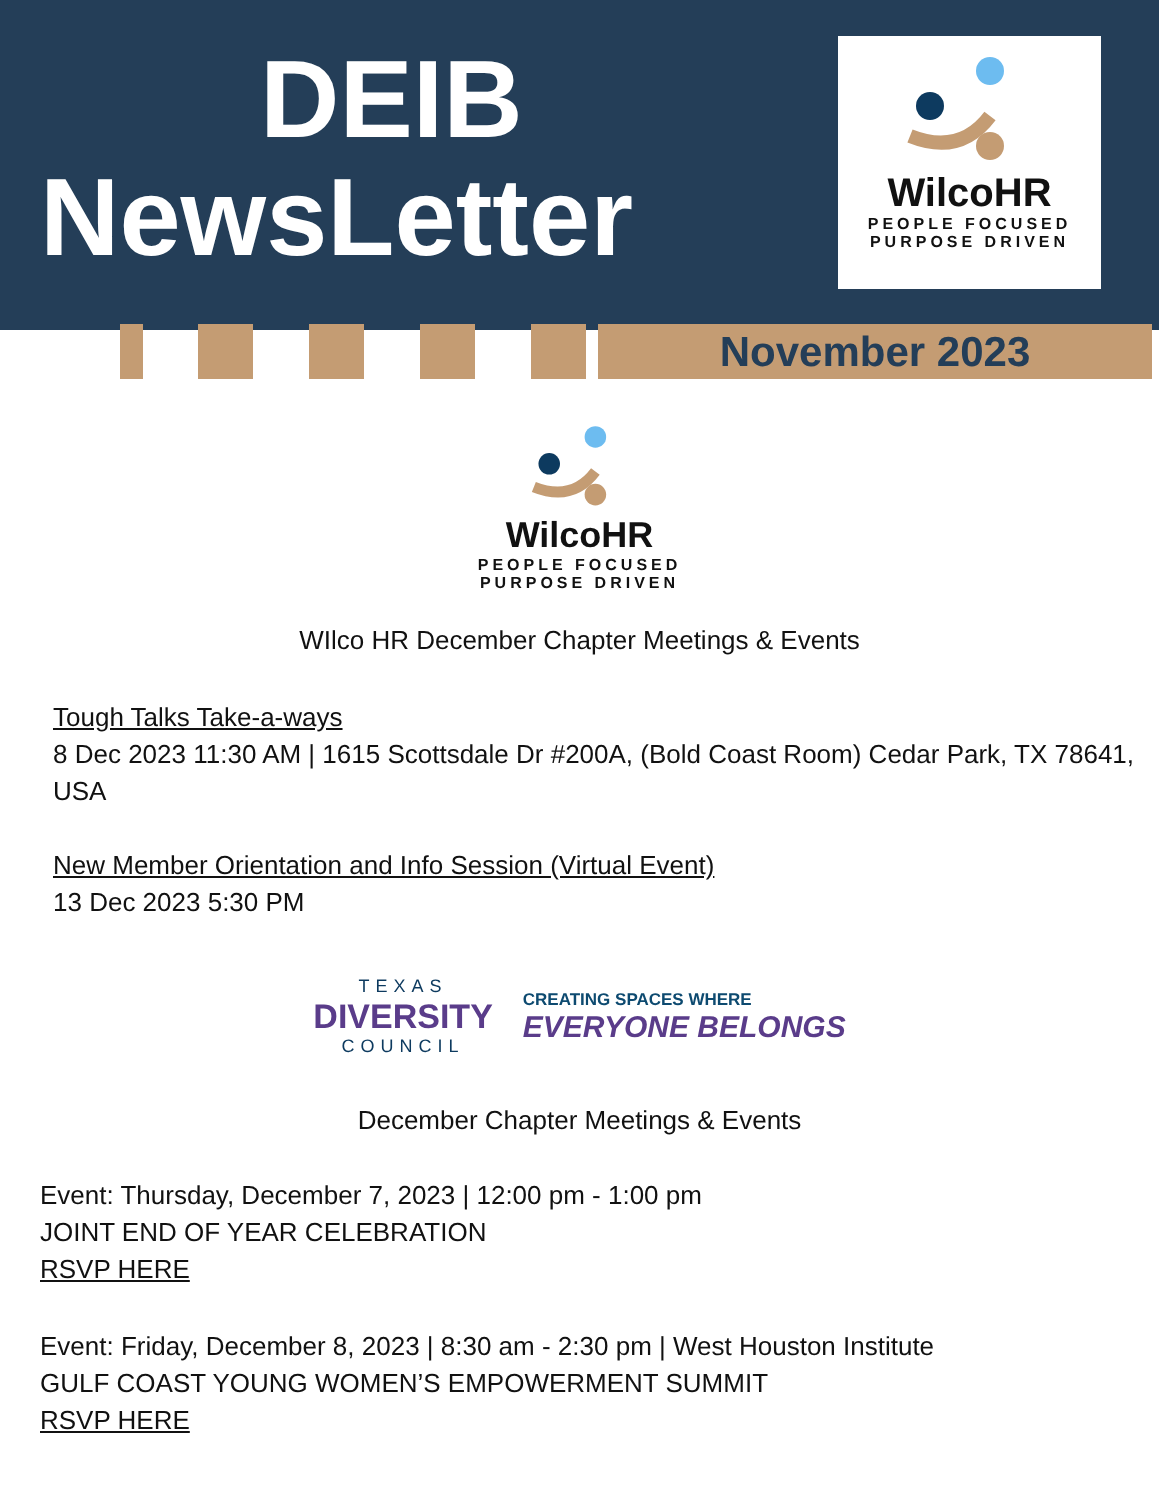DEIB
NewsLetter
WilcoHR
PEOPLE FOCUSED
PURPOSE DRIVEN
November 2023
WilcoHR
PEOPLE FOCUSED
PURPOSE DRIVEN
WIlco HR December Chapter Meetings & Events
Tough Talks Take-a-ways
8 Dec 2023 11:30 AM | 1615 Scottsdale Dr #200A, (Bold Coast Room) Cedar Park, TX 78641, USA
New Member Orientation and Info Session (Virtual Event)
13 Dec 2023 5:30 PM
TEXAS
DIVERSITY
COUNCIL
CREATING SPACES WHERE
EVERYONE BELONGS
December Chapter Meetings & Events
Event: Thursday, December 7, 2023 | 12:00 pm - 1:00 pm
JOINT END OF YEAR CELEBRATION
RSVP HERE
Event: Friday, December 8, 2023 | 8:30 am - 2:30 pm | West Houston Institute
GULF COAST YOUNG WOMEN’S EMPOWERMENT SUMMIT
RSVP HERE